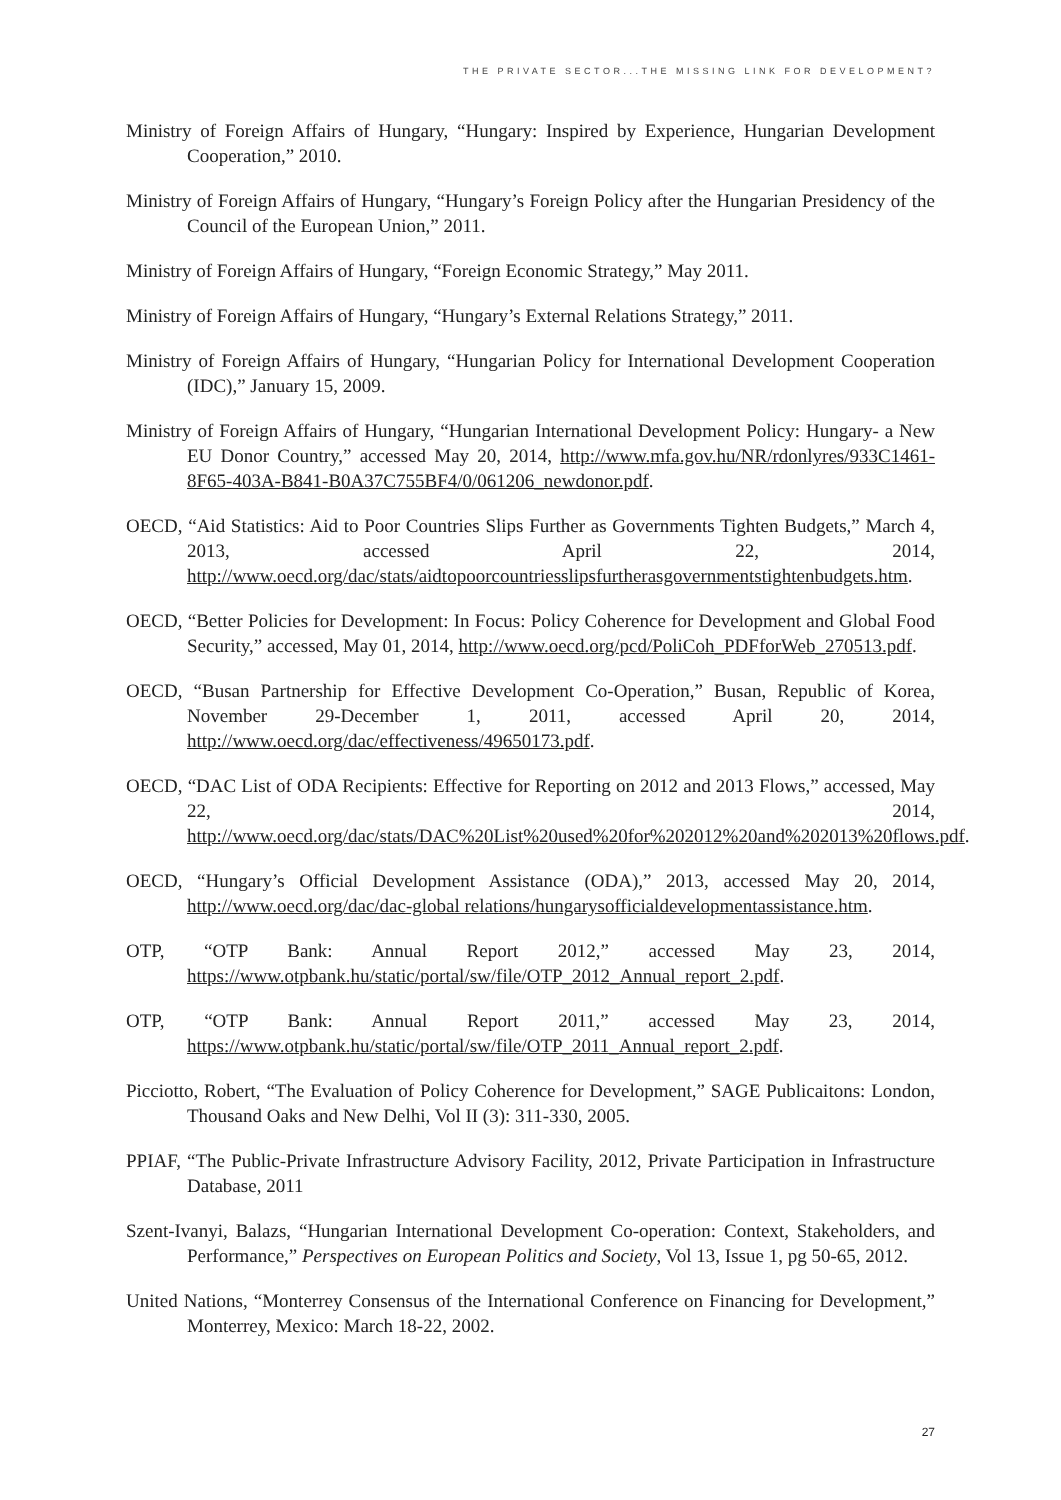THE PRIVATE SECTOR...THE MISSING LINK FOR DEVELOPMENT?
Ministry of Foreign Affairs of Hungary, “Hungary: Inspired by Experience, Hungarian Development Cooperation,” 2010.
Ministry of Foreign Affairs of Hungary, “Hungary’s Foreign Policy after the Hungarian Presidency of the Council of the European Union,” 2011.
Ministry of Foreign Affairs of Hungary, “Foreign Economic Strategy,” May 2011.
Ministry of Foreign Affairs of Hungary, “Hungary’s External Relations Strategy,” 2011.
Ministry of Foreign Affairs of Hungary, “Hungarian Policy for International Development Cooperation (IDC),” January 15, 2009.
Ministry of Foreign Affairs of Hungary, “Hungarian International Development Policy: Hungary- a New EU Donor Country,” accessed May 20, 2014, http://www.mfa.gov.hu/NR/rdonlyres/933C1461-8F65-403A-B841-B0A37C755BF4/0/061206_newdonor.pdf.
OECD, “Aid Statistics: Aid to Poor Countries Slips Further as Governments Tighten Budgets,” March 4, 2013, accessed April 22, 2014, http://www.oecd.org/dac/stats/aidtopoorcountriesslipsfurtherasgovernmentstightenbudgets.htm.
OECD, “Better Policies for Development: In Focus: Policy Coherence for Development and Global Food Security,” accessed, May 01, 2014, http://www.oecd.org/pcd/PoliCoh_PDFforWeb_270513.pdf.
OECD, “Busan Partnership for Effective Development Co-Operation,” Busan, Republic of Korea, November 29-December 1, 2011, accessed April 20, 2014, http://www.oecd.org/dac/effectiveness/49650173.pdf.
OECD, “DAC List of ODA Recipients: Effective for Reporting on 2012 and 2013 Flows,” accessed, May 22, 2014, http://www.oecd.org/dac/stats/DAC%20List%20used%20for%202012%20and%202013%20flows.pdf.
OECD, “Hungary’s Official Development Assistance (ODA),” 2013, accessed May 20, 2014, http://www.oecd.org/dac/dac-global relations/hungarysofficialdevelopmentassistance.htm.
OTP, “OTP Bank: Annual Report 2012,” accessed May 23, 2014, https://www.otpbank.hu/static/portal/sw/file/OTP_2012_Annual_report_2.pdf.
OTP, “OTP Bank: Annual Report 2011,” accessed May 23, 2014, https://www.otpbank.hu/static/portal/sw/file/OTP_2011_Annual_report_2.pdf.
Picciotto, Robert, “The Evaluation of Policy Coherence for Development,” SAGE Publicaitons: London, Thousand Oaks and New Delhi, Vol II (3): 311-330, 2005.
PPIAF, “The Public-Private Infrastructure Advisory Facility, 2012, Private Participation in Infrastructure Database, 2011
Szent-Ivanyi, Balazs, “Hungarian International Development Co-operation: Context, Stakeholders, and Performance,” Perspectives on European Politics and Society, Vol 13, Issue 1, pg 50-65, 2012.
United Nations, “Monterrey Consensus of the International Conference on Financing for Development,” Monterrey, Mexico: March 18-22, 2002.
27